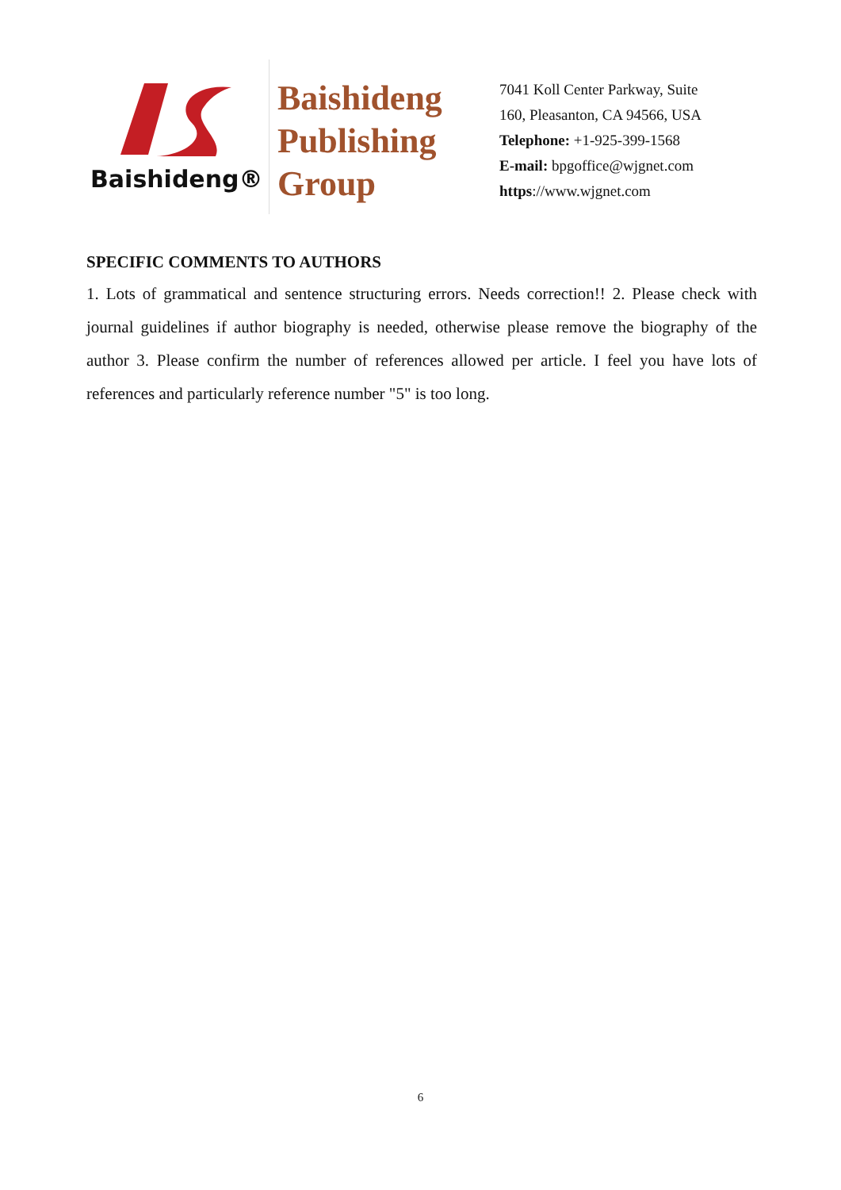Baishideng®
Baishideng
Publishing
Group
7041 Koll Center Parkway, Suite
160, Pleasanton, CA 94566, USA
Telephone: +1-925-399-1568
E-mail: bpgoffice@wjgnet.com
https://www.wjgnet.com
SPECIFIC COMMENTS TO AUTHORS
1. Lots of grammatical and sentence structuring errors. Needs correction!! 2. Please check with journal guidelines if author biography is needed, otherwise please remove the biography of the author 3. Please confirm the number of references allowed per article. I feel you have lots of references and particularly reference number "5" is too long.
6